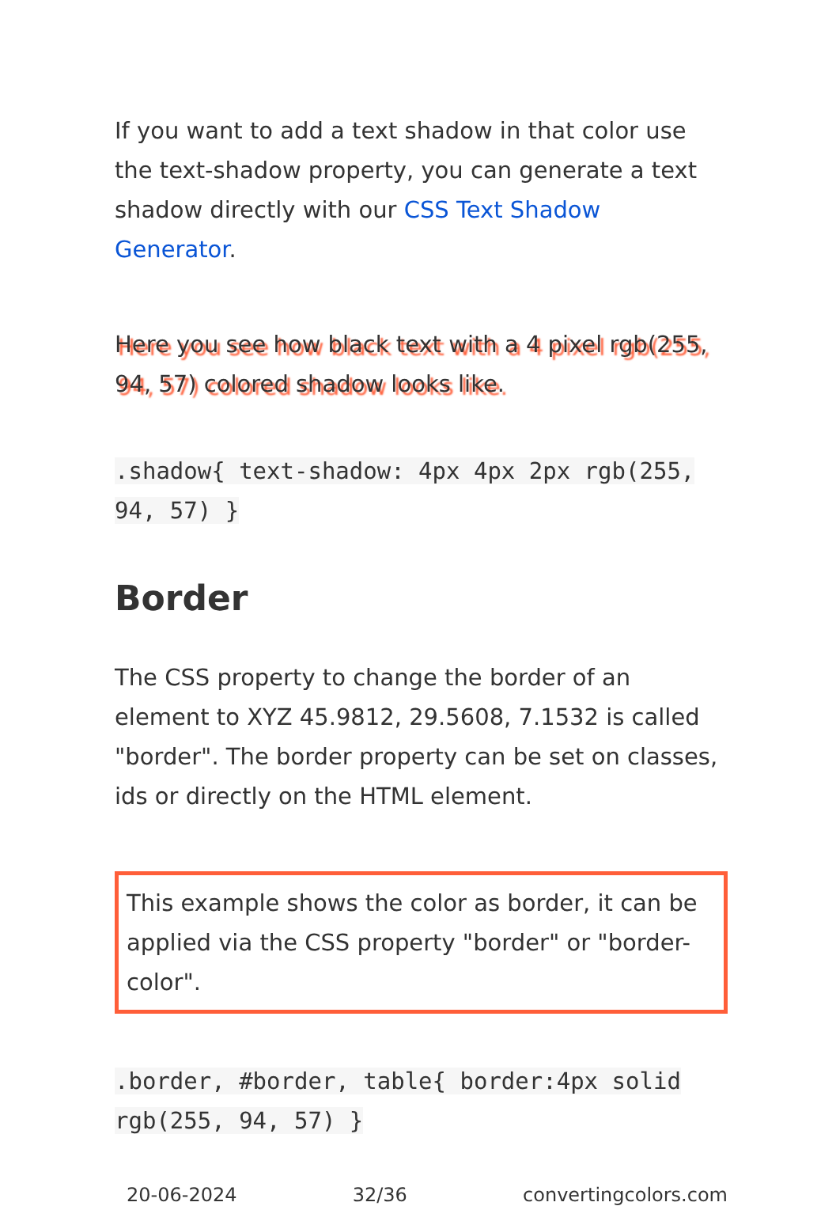If you want to add a text shadow in that color use the text-shadow property, you can generate a text shadow directly with our CSS Text Shadow Generator.
Here you see how black text with a 4 pixel rgb(255, 94, 57) colored shadow looks like.
.shadow{ text-shadow: 4px 4px 2px rgb(255, 94, 57) }
Border
The CSS property to change the border of an element to XYZ 45.9812, 29.5608, 7.1532 is called "border". The border property can be set on classes, ids or directly on the HTML element.
This example shows the color as border, it can be applied via the CSS property "border" or "border-color".
.border, #border, table{ border:4px solid rgb(255, 94, 57) }
20-06-2024 32/36 convertingcolors.com